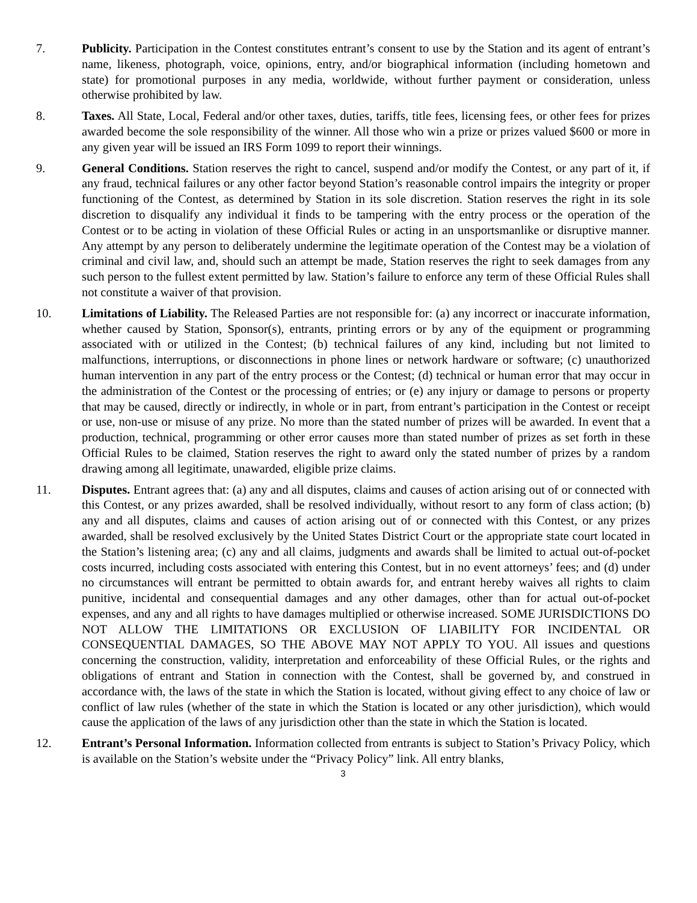7. Publicity. Participation in the Contest constitutes entrant’s consent to use by the Station and its agent of entrant’s name, likeness, photograph, voice, opinions, entry, and/or biographical information (including hometown and state) for promotional purposes in any media, worldwide, without further payment or consideration, unless otherwise prohibited by law.
8. Taxes. All State, Local, Federal and/or other taxes, duties, tariffs, title fees, licensing fees, or other fees for prizes awarded become the sole responsibility of the winner. All those who win a prize or prizes valued $600 or more in any given year will be issued an IRS Form 1099 to report their winnings.
9. General Conditions. Station reserves the right to cancel, suspend and/or modify the Contest, or any part of it, if any fraud, technical failures or any other factor beyond Station’s reasonable control impairs the integrity or proper functioning of the Contest, as determined by Station in its sole discretion. Station reserves the right in its sole discretion to disqualify any individual it finds to be tampering with the entry process or the operation of the Contest or to be acting in violation of these Official Rules or acting in an unsportsmanlike or disruptive manner. Any attempt by any person to deliberately undermine the legitimate operation of the Contest may be a violation of criminal and civil law, and, should such an attempt be made, Station reserves the right to seek damages from any such person to the fullest extent permitted by law. Station’s failure to enforce any term of these Official Rules shall not constitute a waiver of that provision.
10. Limitations of Liability. The Released Parties are not responsible for: (a) any incorrect or inaccurate information, whether caused by Station, Sponsor(s), entrants, printing errors or by any of the equipment or programming associated with or utilized in the Contest; (b) technical failures of any kind, including but not limited to malfunctions, interruptions, or disconnections in phone lines or network hardware or software; (c) unauthorized human intervention in any part of the entry process or the Contest; (d) technical or human error that may occur in the administration of the Contest or the processing of entries; or (e) any injury or damage to persons or property that may be caused, directly or indirectly, in whole or in part, from entrant’s participation in the Contest or receipt or use, non-use or misuse of any prize. No more than the stated number of prizes will be awarded. In event that a production, technical, programming or other error causes more than stated number of prizes as set forth in these Official Rules to be claimed, Station reserves the right to award only the stated number of prizes by a random drawing among all legitimate, unawarded, eligible prize claims.
11. Disputes. Entrant agrees that: (a) any and all disputes, claims and causes of action arising out of or connected with this Contest, or any prizes awarded, shall be resolved individually, without resort to any form of class action; (b) any and all disputes, claims and causes of action arising out of or connected with this Contest, or any prizes awarded, shall be resolved exclusively by the United States District Court or the appropriate state court located in the Station’s listening area; (c) any and all claims, judgments and awards shall be limited to actual out-of-pocket costs incurred, including costs associated with entering this Contest, but in no event attorneys’ fees; and (d) under no circumstances will entrant be permitted to obtain awards for, and entrant hereby waives all rights to claim punitive, incidental and consequential damages and any other damages, other than for actual out-of-pocket expenses, and any and all rights to have damages multiplied or otherwise increased. SOME JURISDICTIONS DO NOT ALLOW THE LIMITATIONS OR EXCLUSION OF LIABILITY FOR INCIDENTAL OR CONSEQUENTIAL DAMAGES, SO THE ABOVE MAY NOT APPLY TO YOU. All issues and questions concerning the construction, validity, interpretation and enforceability of these Official Rules, or the rights and obligations of entrant and Station in connection with the Contest, shall be governed by, and construed in accordance with, the laws of the state in which the Station is located, without giving effect to any choice of law or conflict of law rules (whether of the state in which the Station is located or any other jurisdiction), which would cause the application of the laws of any jurisdiction other than the state in which the Station is located.
12. Entrant’s Personal Information. Information collected from entrants is subject to Station’s Privacy Policy, which is available on the Station’s website under the “Privacy Policy” link. All entry blanks,
3